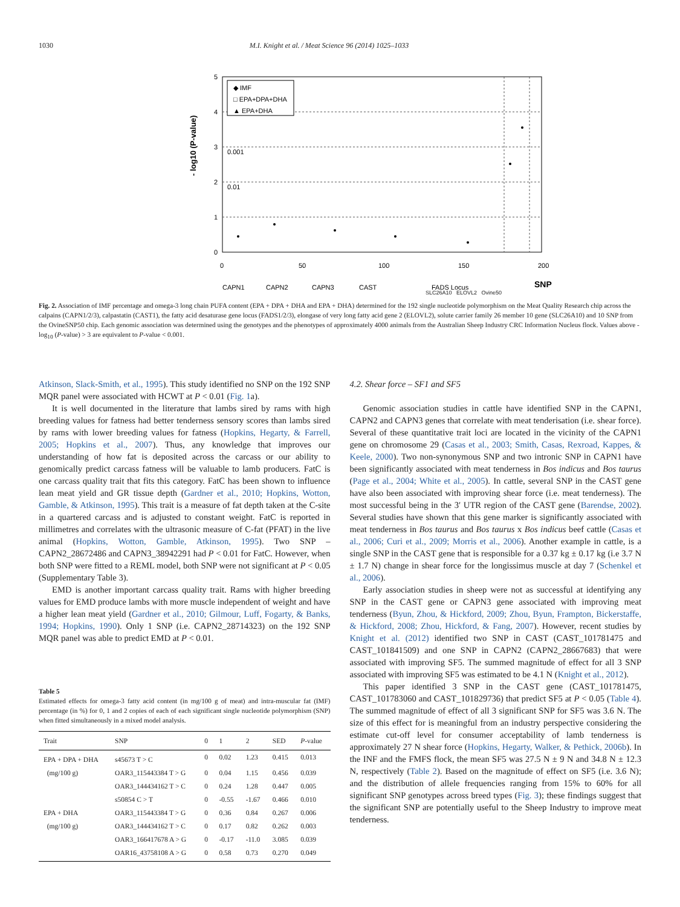1030 M.I. Knight et al. / Meat Science 96 (2014) 1025–1033
5
4
3
2
1
0
0.001
0.01
- log10 (P-value)
◆ IMF
□ EPA+DPA+DHA
▲ EPA+DHA
0
50
100
150
200
CAPN1
CAPN2
CAPN3
CAST
FADS Locus
SNP
SLC26A10 ELOVL2 Ovine50
Fig. 2. Association of IMF percentage and omega-3 long chain PUFA content (EPA + DPA + DHA and EPA + DHA) determined for the 192 single nucleotide polymorphism on the Meat Quality Research chip across the calpains (CAPN1/2/3), calpastatin (CAST1), the fatty acid desaturase gene locus (FADS1/2/3), elongase of very long fatty acid gene 2 (ELOVL2), solute carrier family 26 member 10 gene (SLC26A10) and 10 SNP from the OvineSNP50 chip. Each genomic association was determined using the genotypes and the phenotypes of approximately 4000 animals from the Australian Sheep Industry CRC Information Nucleus flock. Values above -log<sub>10</sub> (P-value) > 3 are equivalent to P-value < 0.001.
Atkinson, Slack-Smith, et al., 1995). This study identified no SNP on the 192 SNP MQR panel were associated with HCWT at P < 0.01 (Fig. 1a).
It is well documented in the literature that lambs sired by rams with high breeding values for fatness had better tenderness sensory scores than lambs sired by rams with lower breeding values for fatness (Hopkins, Hegarty, & Farrell, 2005; Hopkins et al., 2007). Thus, any knowledge that improves our understanding of how fat is deposited across the carcass or our ability to genomically predict carcass fatness will be valuable to lamb producers. FatC is one carcass quality trait that fits this category. FatC has been shown to influence lean meat yield and GR tissue depth (Gardner et al., 2010; Hopkins, Wotton, Gamble, & Atkinson, 1995). This trait is a measure of fat depth taken at the C-site in a quartered carcass and is adjusted to constant weight. FatC is reported in millimetres and correlates with the ultrasonic measure of C-fat (PFAT) in the live animal (Hopkins, Wotton, Gamble, Atkinson, 1995). Two SNP – CAPN2_28672486 and CAPN3_38942291 had P < 0.01 for FatC. However, when both SNP were fitted to a REML model, both SNP were not significant at P < 0.05 (Supplementary Table 3).
EMD is another important carcass quality trait. Rams with higher breeding values for EMD produce lambs with more muscle independent of weight and have a higher lean meat yield (Gardner et al., 2010; Gilmour, Luff, Fogarty, & Banks, 1994; Hopkins, 1990). Only 1 SNP (i.e. CAPN2_28714323) on the 192 SNP MQR panel was able to predict EMD at P < 0.01.
Table 5
Estimated effects for omega-3 fatty acid content (in mg/100 g of meat) and intra-muscular fat (IMF) percentage (in %) for 0, 1 and 2 copies of each of each significant single nucleotide polymorphism (SNP) when fitted simultaneously in a mixed model analysis.
| Trait | SNP | 0 | 1 | 2 | SED | P -value |
| --- | --- | --- | --- | --- | --- | --- |
| EPA + DPA + DHA | s45673 T > C | 0 | 0.02 | 1.23 | 0.415 | 0.013 |
| (mg/100 g) | OAR3_115443384 T > G | 0 | 0.04 | 1.15 | 0.456 | 0.039 |
| | OAR3_144434162 T > C | 0 | 0.24 | 1.28 | 0.447 | 0.005 |
| | s50854 C > T | 0 | -0.55 | -1.67 | 0.466 | 0.010 |
| EPA + DHA | OAR3_115443384 T > G | 0 | 0.36 | 0.84 | 0.267 | 0.006 |
| (mg/100 g) | OAR3_144434162 T > C | 0 | 0.17 | 0.82 | 0.262 | 0.003 |
| | OAR3_166417678 A > G | 0 | -0.17 | -11.0 | 3.085 | 0.039 |
| | OAR16_43758108 A > G | 0 | 0.58 | 0.73 | 0.270 | 0.049 |
4.2. Shear force – SF1 and SF5
Genomic association studies in cattle have identified SNP in the CAPN1, CAPN2 and CAPN3 genes that correlate with meat tenderisation (i.e. shear force). Several of these quantitative trait loci are located in the vicinity of the CAPN1 gene on chromosome 29 (Casas et al., 2003; Smith, Casas, Rexroad, Kappes, & Keele, 2000). Two non-synonymous SNP and two intronic SNP in CAPN1 have been significantly associated with meat tenderness in Bos indicus and Bos taurus (Page et al., 2004; White et al., 2005). In cattle, several SNP in the CAST gene have also been associated with improving shear force (i.e. meat tenderness). The most successful being in the 3′ UTR region of the CAST gene (Barendse, 2002). Several studies have shown that this gene marker is significantly associated with meat tenderness in Bos taurus and Bos taurus x Bos indicus beef cattle (Casas et al., 2006; Curi et al., 2009; Morris et al., 2006). Another example in cattle, is a single SNP in the CAST gene that is responsible for a 0.37 kg ± 0.17 kg (i.e 3.7 N ± 1.7 N) change in shear force for the longissimus muscle at day 7 (Schenkel et al., 2006).
Early association studies in sheep were not as successful at identifying any SNP in the CAST gene or CAPN3 gene associated with improving meat tenderness (Byun, Zhou, & Hickford, 2009; Zhou, Byun, Frampton, Bickerstaffe, & Hickford, 2008; Zhou, Hickford, & Fang, 2007). However, recent studies by Knight et al. (2012) identified two SNP in CAST (CAST_101781475 and CAST_101841509) and one SNP in CAPN2 (CAPN2_28667683) that were associated with improving SF5. The summed magnitude of effect for all 3 SNP associated with improving SF5 was estimated to be 4.1 N (Knight et al., 2012).
This paper identified 3 SNP in the CAST gene (CAST_101781475, CAST_101783060 and CAST_101829736) that predict SF5 at P < 0.05 (Table 4). The summed magnitude of effect of all 3 significant SNP for SF5 was 3.6 N. The size of this effect for is meaningful from an industry perspective considering the estimate cut-off level for consumer acceptability of lamb tenderness is approximately 27 N shear force (Hopkins, Hegarty, Walker, & Pethick, 2006b). In the INF and the FMFS flock, the mean SF5 was 27.5 N ± 9 N and 34.8 N ± 12.3 N, respectively (Table 2). Based on the magnitude of effect on SF5 (i.e. 3.6 N); and the distribution of allele frequencies ranging from 15% to 60% for all significant SNP genotypes across breed types (Fig. 3); these findings suggest that the significant SNP are potentially useful to the Sheep Industry to improve meat tenderness.